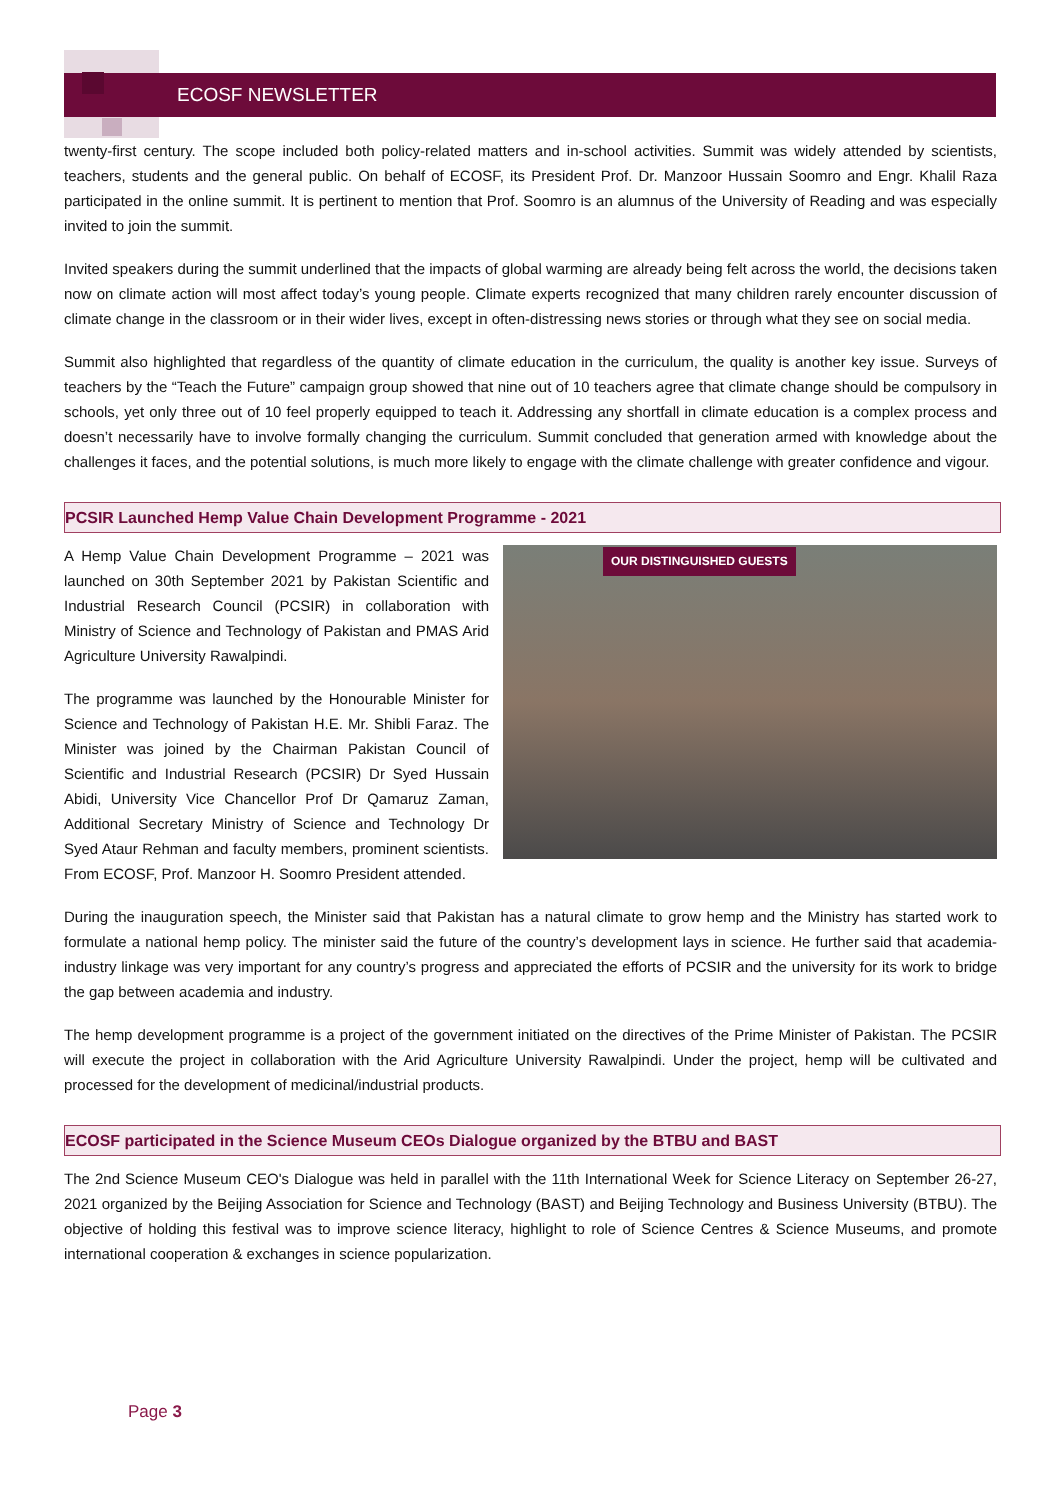ECOSF NEWSLETTER
twenty-first century. The scope included both policy-related matters and in-school activities. Summit was widely attended by scientists, teachers, students and the general public. On behalf of ECOSF, its President Prof. Dr. Manzoor Hussain Soomro and Engr. Khalil Raza participated in the online summit. It is pertinent to mention that Prof. Soomro is an alumnus of the University of Reading and was especially invited to join the summit.
Invited speakers during the summit underlined that the impacts of global warming are already being felt across the world, the decisions taken now on climate action will most affect today’s young people. Climate experts recognized that many children rarely encounter discussion of climate change in the classroom or in their wider lives, except in often-distressing news stories or through what they see on social media.
Summit also highlighted that regardless of the quantity of climate education in the curriculum, the quality is another key issue. Surveys of teachers by the “Teach the Future” campaign group showed that nine out of 10 teachers agree that climate change should be compulsory in schools, yet only three out of 10 feel properly equipped to teach it. Addressing any shortfall in climate education is a complex process and doesn’t necessarily have to involve formally changing the curriculum. Summit concluded that generation armed with knowledge about the challenges it faces, and the potential solutions, is much more likely to engage with the climate challenge with greater confidence and vigour.
PCSIR Launched Hemp Value Chain Development Programme - 2021
OUR DISTINGUISHED GUESTS
A Hemp Value Chain Development Programme – 2021 was launched on 30th September 2021 by Pakistan Scientific and Industrial Research Council (PCSIR) in collaboration with Ministry of Science and Technology of Pakistan and PMAS Arid Agriculture University Rawalpindi.
The programme was launched by the Honourable Minister for Science and Technology of Pakistan H.E. Mr. Shibli Faraz. The Minister was joined by the Chairman Pakistan Council of Scientific and Industrial Research (PCSIR) Dr Syed Hussain Abidi, University Vice Chancellor Prof Dr Qamaruz Zaman, Additional Secretary Ministry of Science and Technology Dr Syed Ataur Rehman and faculty members, prominent scientists. From ECOSF, Prof. Manzoor H. Soomro President attended.
During the inauguration speech, the Minister said that Pakistan has a natural climate to grow hemp and the Ministry has started work to formulate a national hemp policy. The minister said the future of the country’s development lays in science. He further said that academia-industry linkage was very important for any country’s progress and appreciated the efforts of PCSIR and the university for its work to bridge the gap between academia and industry.
The hemp development programme is a project of the government initiated on the directives of the Prime Minister of Pakistan. The PCSIR will execute the project in collaboration with the Arid Agriculture University Rawalpindi. Under the project, hemp will be cultivated and processed for the development of medicinal/industrial products.
ECOSF participated in the Science Museum CEOs Dialogue organized by the BTBU and BAST
The 2nd Science Museum CEO's Dialogue was held in parallel with the 11th International Week for Science Literacy on September 26-27, 2021 organized by the Beijing Association for Science and Technology (BAST) and Beijing Technology and Business University (BTBU). The objective of holding this festival was to improve science literacy, highlight to role of Science Centres & Science Museums, and promote international cooperation & exchanges in science popularization.
Page 3